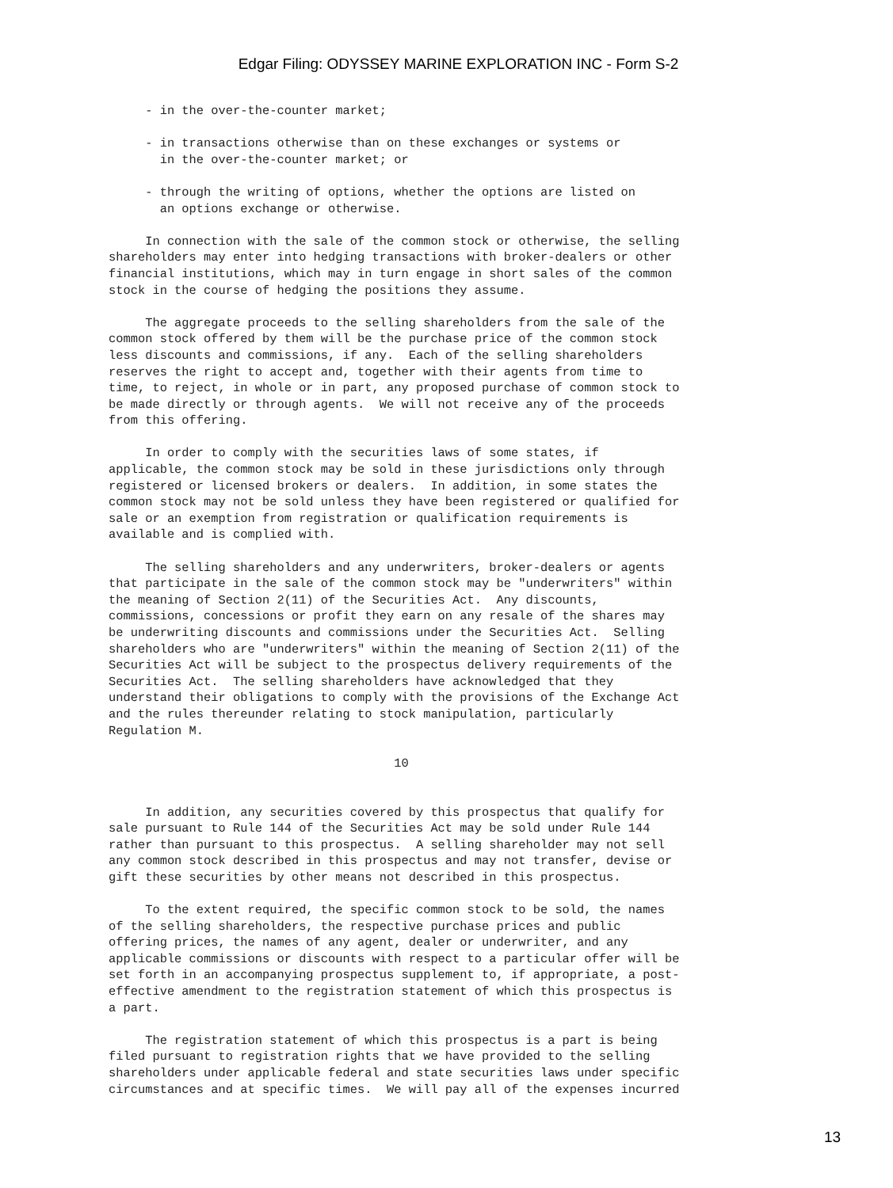Edgar Filing: ODYSSEY MARINE EXPLORATION INC - Form S-2
     - in the over-the-counter market;

     - in transactions otherwise than on these exchanges or systems or
       in the over-the-counter market; or

     - through the writing of options, whether the options are listed on
       an options exchange or otherwise.

     In connection with the sale of the common stock or otherwise, the selling
shareholders may enter into hedging transactions with broker-dealers or other
financial institutions, which may in turn engage in short sales of the common
stock in the course of hedging the positions they assume.

     The aggregate proceeds to the selling shareholders from the sale of the
common stock offered by them will be the purchase price of the common stock
less discounts and commissions, if any.  Each of the selling shareholders
reserves the right to accept and, together with their agents from time to
time, to reject, in whole or in part, any proposed purchase of common stock to
be made directly or through agents.  We will not receive any of the proceeds
from this offering.

     In order to comply with the securities laws of some states, if
applicable, the common stock may be sold in these jurisdictions only through
registered or licensed brokers or dealers.  In addition, in some states the
common stock may not be sold unless they have been registered or qualified for
sale or an exemption from registration or qualification requirements is
available and is complied with.

     The selling shareholders and any underwriters, broker-dealers or agents
that participate in the sale of the common stock may be "underwriters" within
the meaning of Section 2(11) of the Securities Act.  Any discounts,
commissions, concessions or profit they earn on any resale of the shares may
be underwriting discounts and commissions under the Securities Act.  Selling
shareholders who are "underwriters" within the meaning of Section 2(11) of the
Securities Act will be subject to the prospectus delivery requirements of the
Securities Act.  The selling shareholders have acknowledged that they
understand their obligations to comply with the provisions of the Exchange Act
and the rules thereunder relating to stock manipulation, particularly
Regulation M.

                                       10


     In addition, any securities covered by this prospectus that qualify for
sale pursuant to Rule 144 of the Securities Act may be sold under Rule 144
rather than pursuant to this prospectus.  A selling shareholder may not sell
any common stock described in this prospectus and may not transfer, devise or
gift these securities by other means not described in this prospectus.

     To the extent required, the specific common stock to be sold, the names
of the selling shareholders, the respective purchase prices and public
offering prices, the names of any agent, dealer or underwriter, and any
applicable commissions or discounts with respect to a particular offer will be
set forth in an accompanying prospectus supplement to, if appropriate, a post-
effective amendment to the registration statement of which this prospectus is
a part.

     The registration statement of which this prospectus is a part is being
filed pursuant to registration rights that we have provided to the selling
shareholders under applicable federal and state securities laws under specific
circumstances and at specific times.  We will pay all of the expenses incurred
13